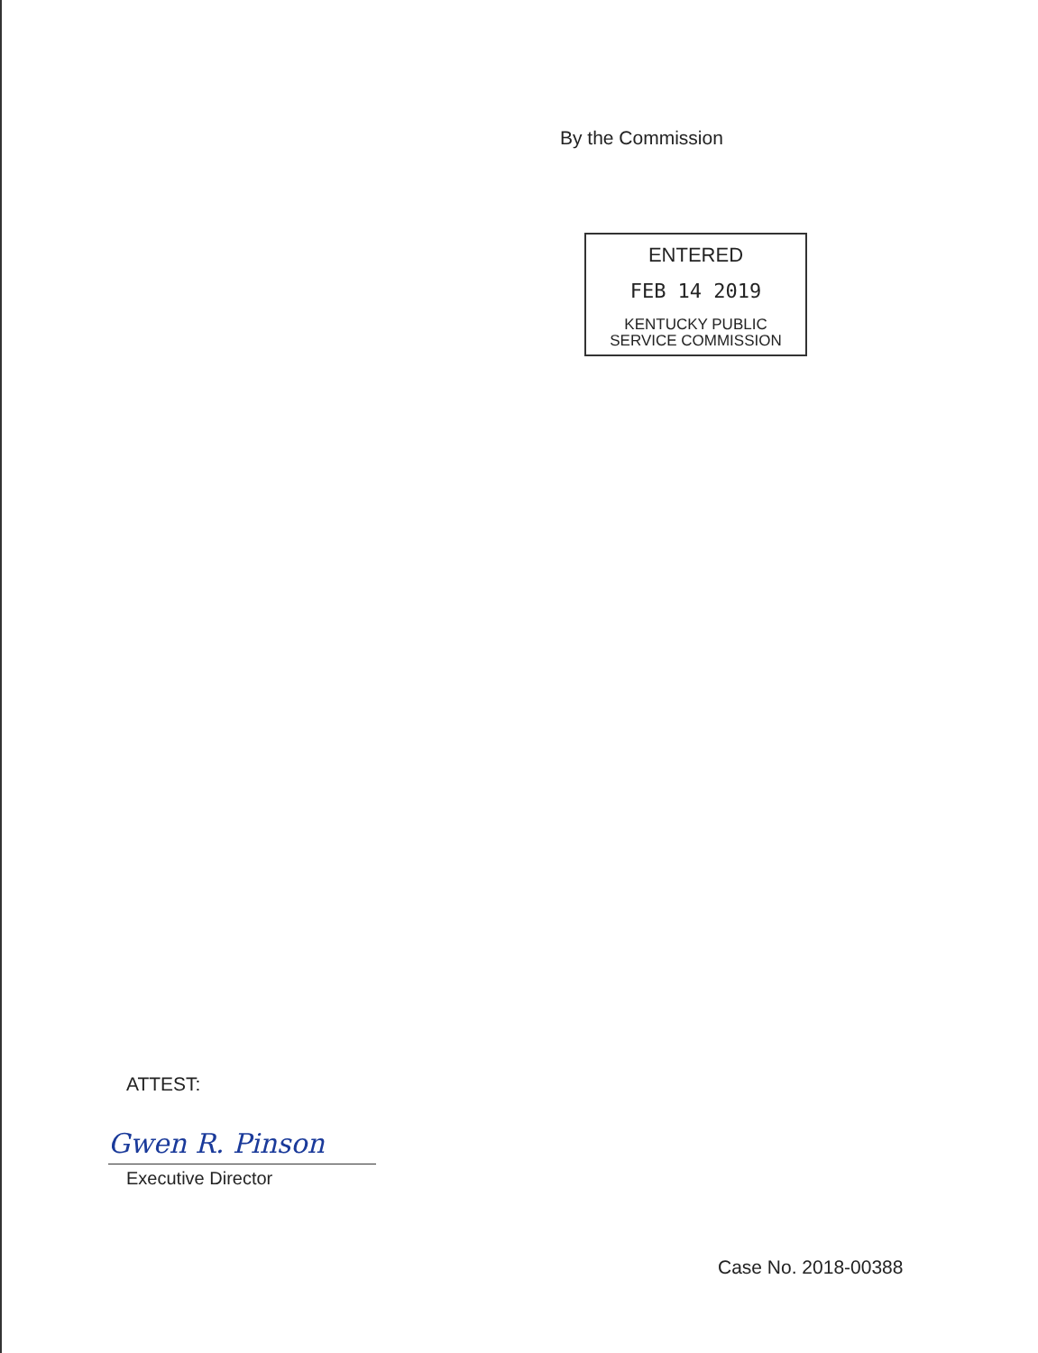By the Commission
ENTERED
FEB 14 2019
KENTUCKY PUBLIC
SERVICE COMMISSION
ATTEST:
Gwen R. Pinson
Executive Director
Case No. 2018-00388